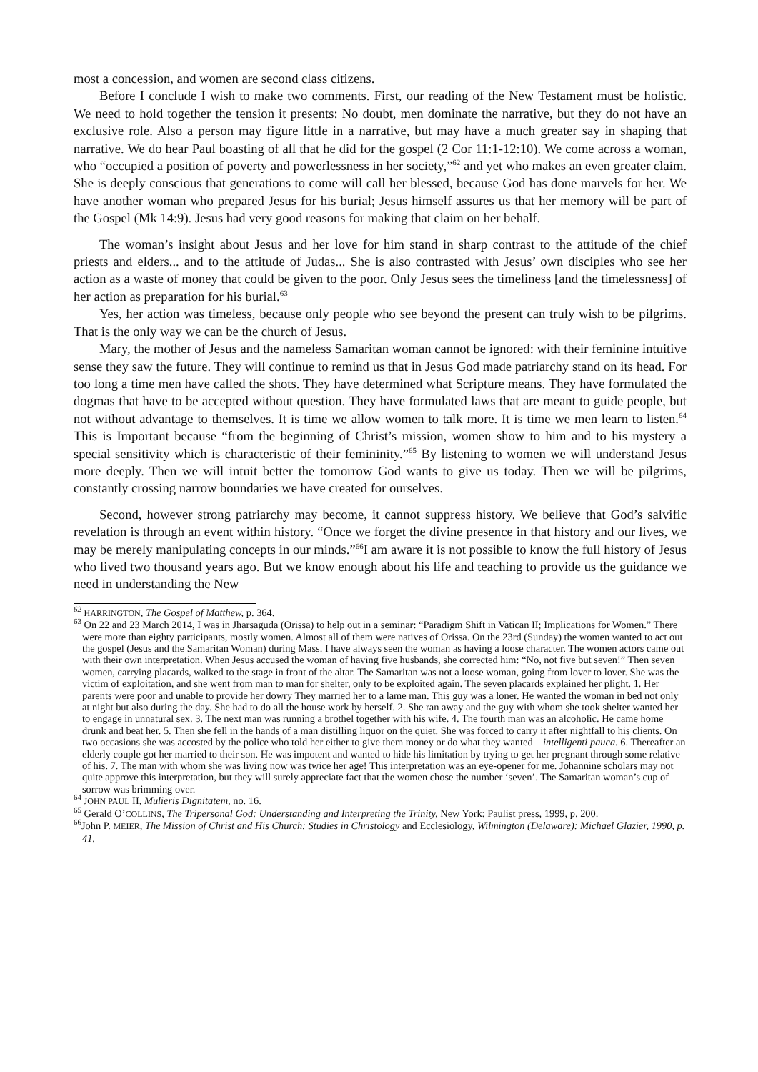most a concession, and women are second class citizens.
Before I conclude I wish to make two comments. First, our reading of the New Testament must be holistic. We need to hold together the tension it presents: No doubt, men dominate the narrative, but they do not have an exclusive role. Also a person may figure little in a narrative, but may have a much greater say in shaping that narrative. We do hear Paul boasting of all that he did for the gospel (2 Cor 11:1-12:10). We come across a woman, who “occupied a position of poverty and powerlessness in her society,”<sup>62</sup> and yet who makes an even greater claim. She is deeply conscious that generations to come will call her blessed, because God has done marvels for her. We have another woman who prepared Jesus for his burial; Jesus himself assures us that her memory will be part of the Gospel (Mk 14:9). Jesus had very good reasons for making that claim on her behalf.
The woman’s insight about Jesus and her love for him stand in sharp contrast to the attitude of the chief priests and elders... and to the attitude of Judas... She is also contrasted with Jesus’ own disciples who see her action as a waste of money that could be given to the poor. Only Jesus sees the timeliness [and the timelessness] of her action as preparation for his burial.<sup>63</sup>
Yes, her action was timeless, because only people who see beyond the present can truly wish to be pilgrims. That is the only way we can be the church of Jesus.
Mary, the mother of Jesus and the nameless Samaritan woman cannot be ignored: with their feminine intuitive sense they saw the future. They will continue to remind us that in Jesus God made patriarchy stand on its head. For too long a time men have called the shots. They have determined what Scripture means. They have formulated the dogmas that have to be accepted without question. They have formulated laws that are meant to guide people, but not without advantage to themselves. It is time we allow women to talk more. It is time we men learn to listen.<sup>64</sup> This is Important because “from the beginning of Christ’s mission, women show to him and to his mystery a special sensitivity which is characteristic of their femininity.”<sup>65</sup> By listening to women we will understand Jesus more deeply. Then we will intuit better the tomorrow God wants to give us today. Then we will be pilgrims, constantly crossing narrow boundaries we have created for ourselves.
Second, however strong patriarchy may become, it cannot suppress history. We believe that God’s salvific revelation is through an event within history. “Once we forget the divine presence in that history and our lives, we may be merely manipulating concepts in our minds.”<sup>66</sup>I am aware it is not possible to know the full history of Jesus who lived two thousand years ago. But we know enough about his life and teaching to provide us the guidance we need in understanding the New
<sup>62</sup> HARRINGTON, The Gospel of Matthew, p. 364.
<sup>63</sup> On 22 and 23 March 2014, I was in Jharsaguda (Orissa) to help out in a seminar: “Paradigm Shift in Vatican II; Implications for Women.” There were more than eighty participants, mostly women. Almost all of them were natives of Orissa. On the 23rd (Sunday) the women wanted to act out the gospel (Jesus and the Samaritan Woman) during Mass. I have always seen the woman as having a loose character. The women actors came out with their own interpretation. When Jesus accused the woman of having five husbands, she corrected him: “No, not five but seven!” Then seven women, carrying placards, walked to the stage in front of the altar. The Samaritan was not a loose woman, going from lover to lover. She was the victim of exploitation, and she went from man to man for shelter, only to be exploited again. The seven placards explained her plight. 1. Her parents were poor and unable to provide her dowry They married her to a lame man. This guy was a loner. He wanted the woman in bed not only at night but also during the day. She had to do all the house work by herself. 2. She ran away and the guy with whom she took shelter wanted her to engage in unnatural sex. 3. The next man was running a brothel together with his wife. 4. The fourth man was an alcoholic. He came home drunk and beat her. 5. Then she fell in the hands of a man distilling liquor on the quiet. She was forced to carry it after nightfall to his clients. On two occasions she was accosted by the police who told her either to give them money or do what they wanted—intelligenti pauca. 6. Thereafter an elderly couple got her married to their son. He was impotent and wanted to hide his limitation by trying to get her pregnant through some relative of his. 7. The man with whom she was living now was twice her age! This interpretation was an eye-opener for me. Johannine scholars may not quite approve this interpretation, but they will surely appreciate fact that the women chose the number ‘seven’. The Samaritan woman’s cup of sorrow was brimming over.
<sup>64</sup> JOHN PAUL II, Mulieris Dignitatem, no. 16.
<sup>65</sup> Gerald O’COLLINS, The Tripersonal God: Understanding and Interpreting the Trinity, New York: Paulist press, 1999, p. 200.
<sup>66</sup> John P. MEIER, The Mission of Christ and His Church: Studies in Christology and Ecclesiology, Wilmington (Delaware): Michael Glazier, 1990, p. 41.